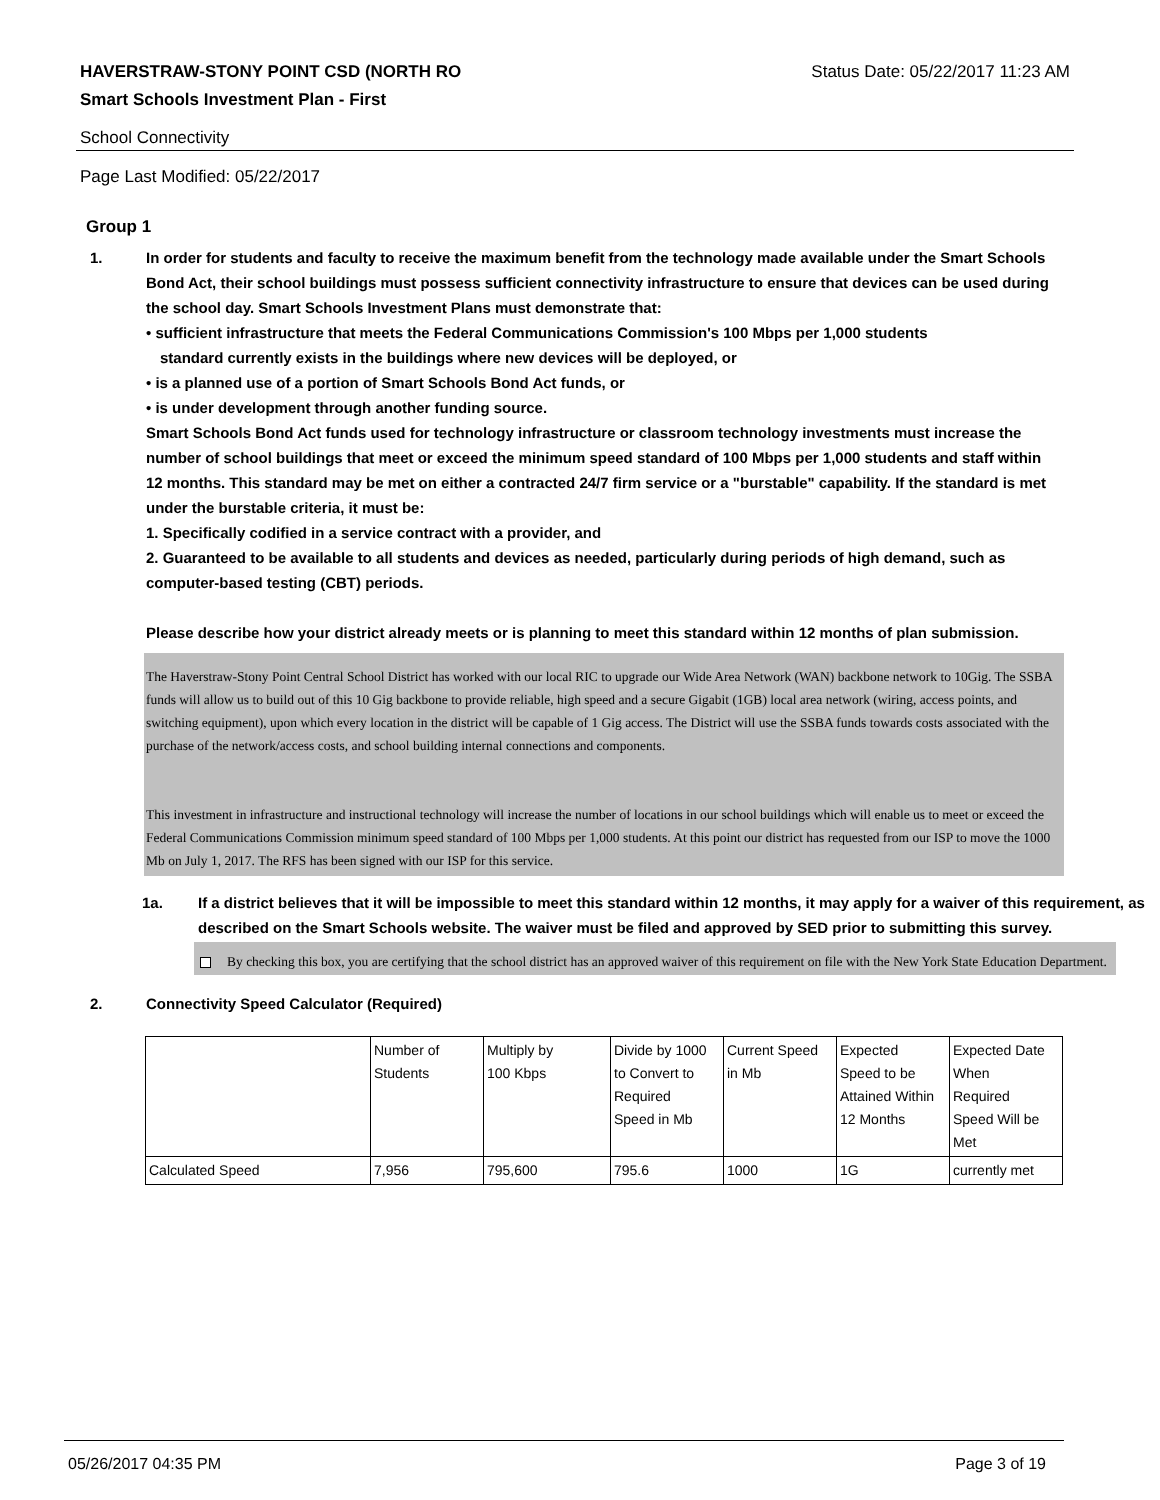HAVERSTRAW-STONY POINT CSD (NORTH RO Status Date: 05/22/2017 11:23 AM
Smart Schools Investment Plan - First
School Connectivity
Page Last Modified: 05/22/2017
Group 1
1. In order for students and faculty to receive the maximum benefit from the technology made available under the Smart Schools Bond Act, their school buildings must possess sufficient connectivity infrastructure to ensure that devices can be used during the school day. Smart Schools Investment Plans must demonstrate that:
• sufficient infrastructure that meets the Federal Communications Commission's 100 Mbps per 1,000 students
standard currently exists in the buildings where new devices will be deployed, or
• is a planned use of a portion of Smart Schools Bond Act funds, or
• is under development through another funding source.
Smart Schools Bond Act funds used for technology infrastructure or classroom technology investments must increase the number of school buildings that meet or exceed the minimum speed standard of 100 Mbps per 1,000 students and staff within 12 months. This standard may be met on either a contracted 24/7 firm service or a "burstable" capability. If the standard is met under the burstable criteria, it must be:
1. Specifically codified in a service contract with a provider, and
2. Guaranteed to be available to all students and devices as needed, particularly during periods of high demand, such as computer-based testing (CBT) periods.
Please describe how your district already meets or is planning to meet this standard within 12 months of plan submission.
The Haverstraw-Stony Point Central School District has worked with our local RIC to upgrade our Wide Area Network (WAN) backbone network to 10Gig. The SSBA funds will allow us to build out of this 10 Gig backbone to provide reliable, high speed and a secure Gigabit (1GB) local area network (wiring, access points, and switching equipment), upon which every location in the district will be capable of 1 Gig access. The District will use the SSBA funds towards costs associated with the purchase of the network/access costs, and school building internal connections and components.
This investment in infrastructure and instructional technology will increase the number of locations in our school buildings which will enable us to meet or exceed the Federal Communications Commission minimum speed standard of 100 Mbps per 1,000 students. At this point our district has requested from our ISP to move the 1000 Mb on July 1, 2017. The RFS has been signed with our ISP for this service.
1a. If a district believes that it will be impossible to meet this standard within 12 months, it may apply for a waiver of this requirement, as described on the Smart Schools website. The waiver must be filed and approved by SED prior to submitting this survey.
By checking this box, you are certifying that the school district has an approved waiver of this requirement on file with the New York State Education Department.
2. Connectivity Speed Calculator (Required)
| | Number of Students | Multiply by 100 Kbps | Divide by 1000 to Convert to Required Speed in Mb | Current Speed in Mb | Expected Speed to be Attained Within 12 Months | Expected Date When Required Speed Will be Met |
| Calculated Speed | 7,956 | 795,600 | 795.6 | 1000 | 1G | currently met |
05/26/2017 04:35 PM Page 3 of 19